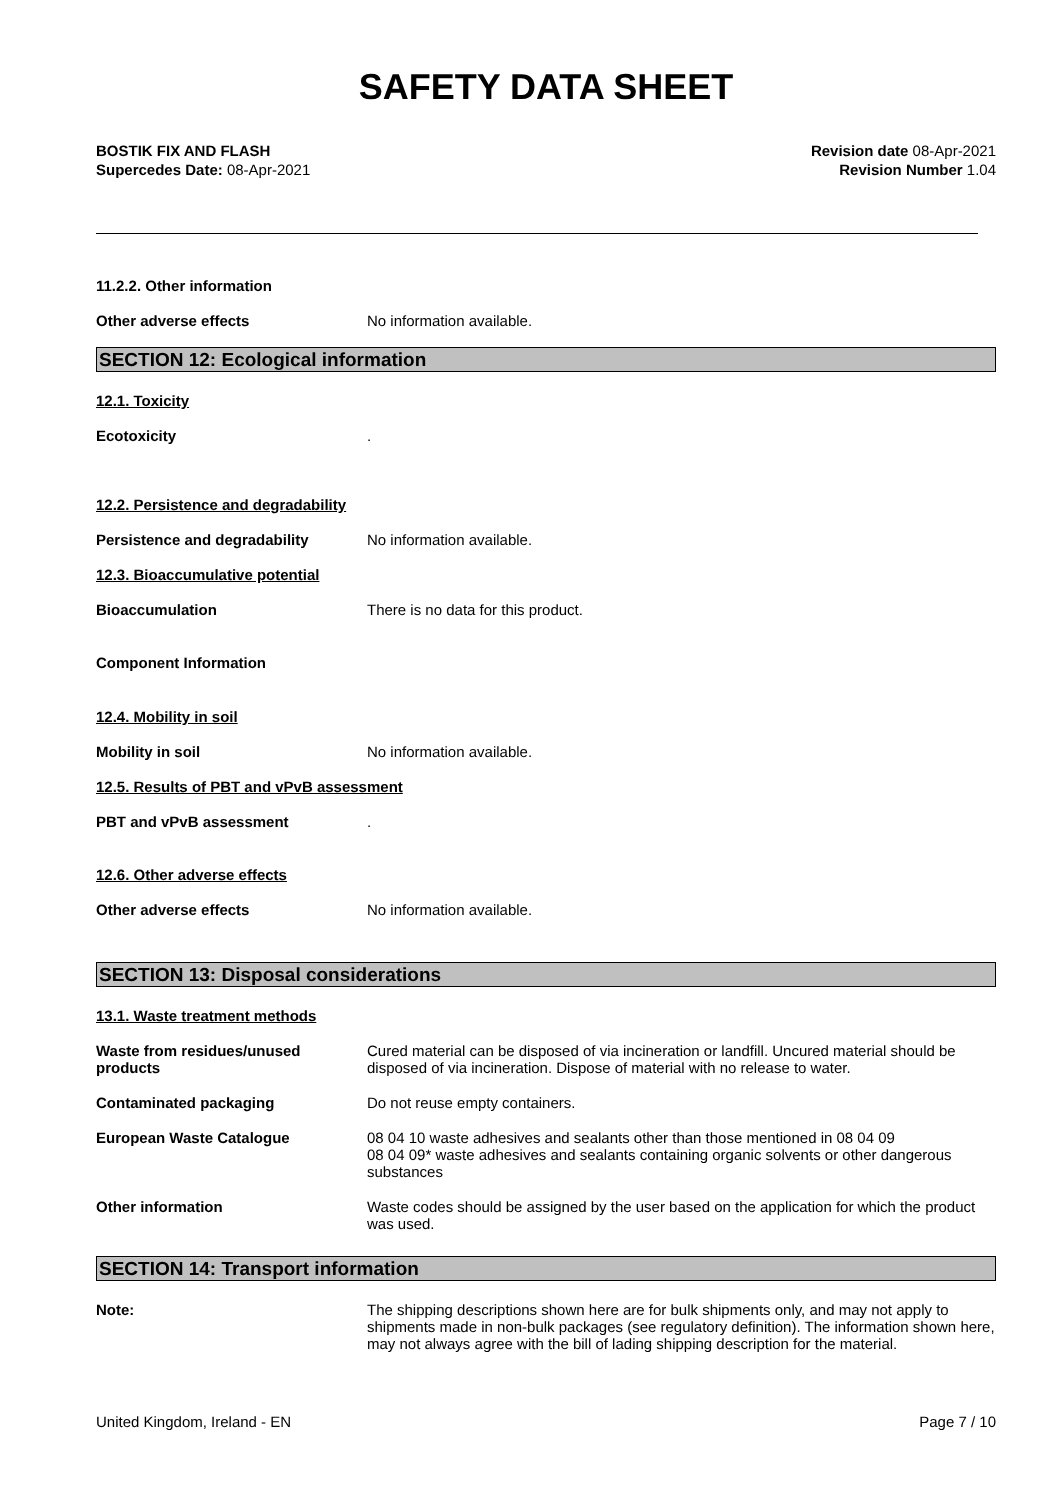SAFETY DATA SHEET
BOSTIK FIX AND FLASH
Supercedes Date: 08-Apr-2021
Revision date 08-Apr-2021
Revision Number 1.04
11.2.2. Other information
Other adverse effects No information available.
SECTION 12: Ecological information
12.1. Toxicity
Ecotoxicity .
12.2. Persistence and degradability
Persistence and degradability No information available.
12.3. Bioaccumulative potential
Bioaccumulation There is no data for this product.
Component Information
12.4. Mobility in soil
Mobility in soil No information available.
12.5. Results of PBT and vPvB assessment
PBT and vPvB assessment .
12.6. Other adverse effects
Other adverse effects No information available.
SECTION 13: Disposal considerations
13.1. Waste treatment methods
Waste from residues/unused products
Cured material can be disposed of via incineration or landfill. Uncured material should be disposed of via incineration. Dispose of material with no release to water.
Contaminated packaging Do not reuse empty containers.
European Waste Catalogue 08 04 10 waste adhesives and sealants other than those mentioned in 08 04 09
08 04 09* waste adhesives and sealants containing organic solvents or other dangerous substances
Other information Waste codes should be assigned by the user based on the application for which the product was used.
SECTION 14: Transport information
Note: The shipping descriptions shown here are for bulk shipments only, and may not apply to shipments made in non-bulk packages (see regulatory definition). The information shown here, may not always agree with the bill of lading shipping description for the material.
United Kingdom, Ireland - EN Page 7 / 10